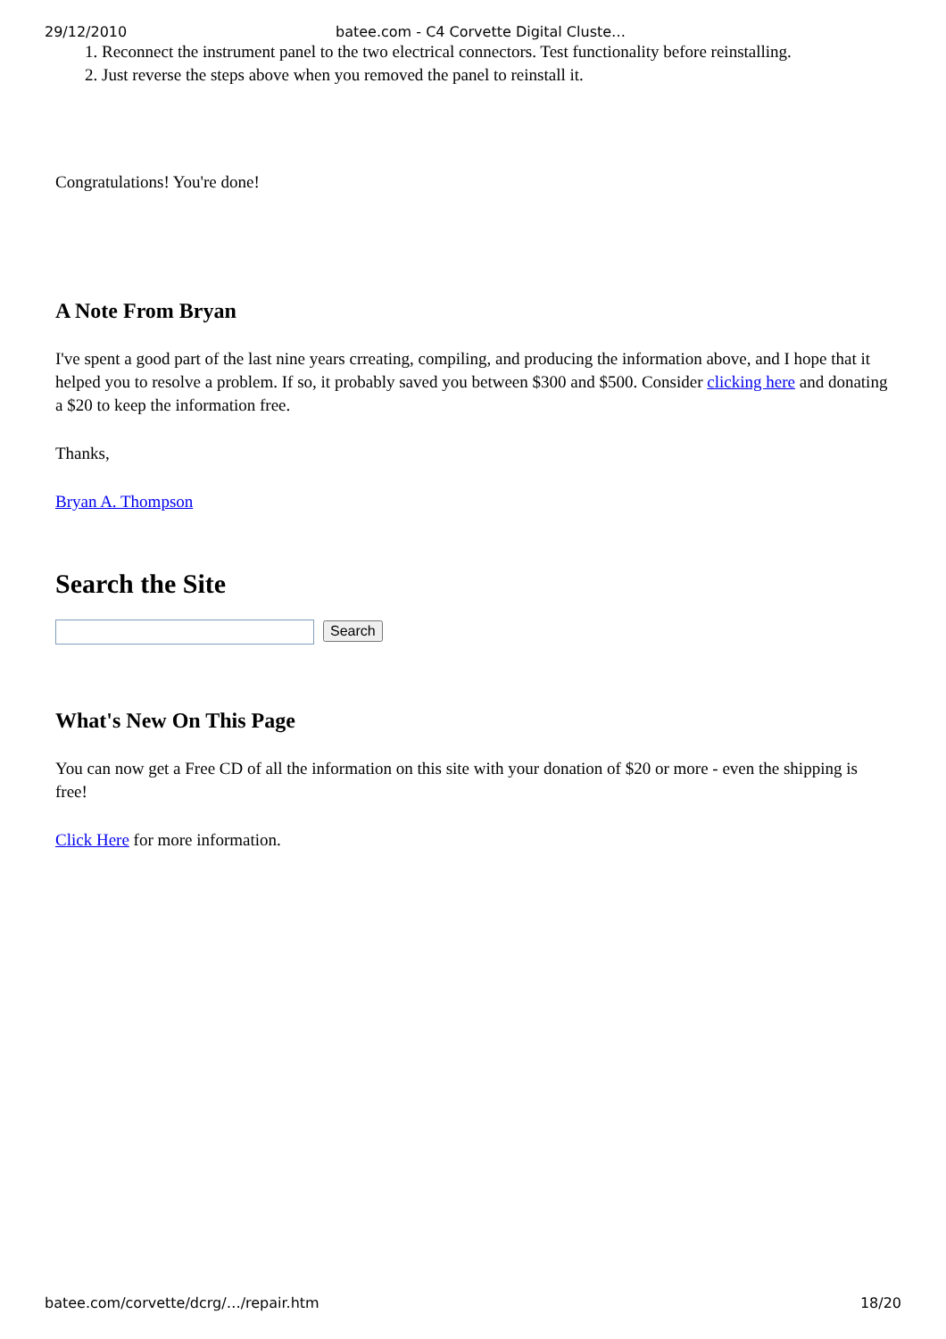29/12/2010 batee.com - C4 Corvette Digital Cluste…
1. Reconnect the instrument panel to the two electrical connectors. Test functionality before reinstalling.
2. Just reverse the steps above when you removed the panel to reinstall it.
Congratulations! You're done!
A Note From Bryan
I've spent a good part of the last nine years crreating, compiling, and producing the information above, and I hope that it helped you to resolve a problem. If so, it probably saved you between $300 and $500. Consider clicking here and donating a $20 to keep the information free.
Thanks,
Bryan A. Thompson
Search the Site
Search
What's New On This Page
You can now get a Free CD of all the information on this site with your donation of $20 or more - even the shipping is free!
Click Here for more information.
batee.com/corvette/dcrg/…/repair.htm 18/20